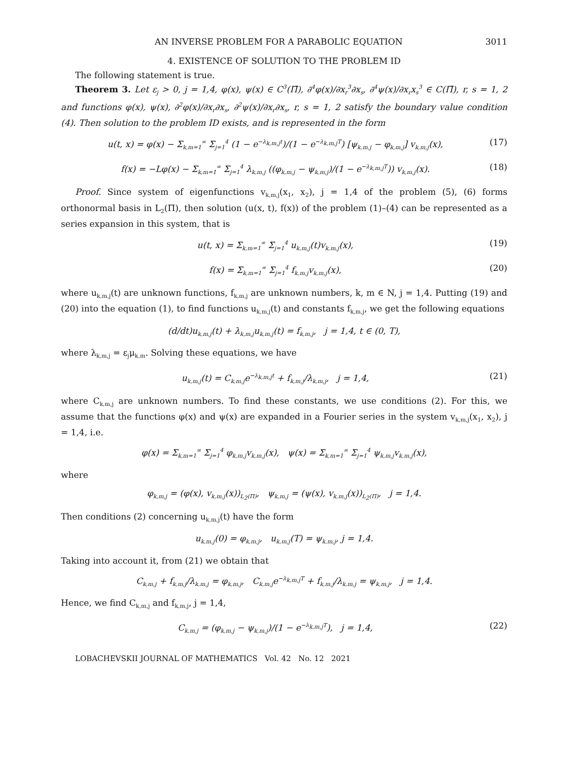AN INVERSE PROBLEM FOR A PARABOLIC EQUATION 3011
4. EXISTENCE OF SOLUTION TO THE PROBLEM ID
The following statement is true.
Theorem 3. Let ε<sub>j</sub> > 0, j = 1,4, φ(x), ψ(x) ∈ C<sup>3</sup>(Π̄), ∂<sup>4</sup>φ(x)/∂x<sub>r</sub><sup>3</sup>∂x<sub>s</sub>, ∂<sup>4</sup>ψ(x)/∂x<sub>r</sub>x<sub>s</sub><sup>3</sup> ∈ C(Π̄), r, s = 1, 2 and functions φ(x), ψ(x), ∂<sup>2</sup>φ(x)/∂x<sub>r</sub>∂x<sub>s</sub>, ∂<sup>2</sup>ψ(x)/∂x<sub>r</sub>∂x<sub>s</sub>, r, s = 1, 2 satisfy the boundary value condition (4). Then solution to the problem ID exists, and is represented in the form
u(t, x) = φ(x) − Σ<sub>k,m=1</sub><sup>∞</sup> Σ<sub>j=1</sub><sup>4</sup> (1 − e<sup>−λ<sub>k,m,j</sub>t</sup>)/(1 − e<sup>−λ<sub>k,m,j</sub>T</sup>) [ψ<sub>k,m,j</sub> − φ<sub>k,m,j</sub>] v<sub>k,m,j</sub>(x), (17)
f(x) = −Lφ(x) − Σ<sub>k,m=1</sub><sup>∞</sup> Σ<sub>j=1</sub><sup>4</sup> λ<sub>k,m,j</sub> ((φ<sub>k,m,j</sub> − ψ<sub>k,m,j</sub>)/(1 − e<sup>−λ<sub>k,m,j</sub>T</sup>)) v<sub>k,m,j</sub>(x). (18)
Proof. Since system of eigenfunctions v<sub>k,m,j</sub>(x<sub>1</sub>, x<sub>2</sub>), j = 1,4 of the problem (5), (6) forms orthonormal basis in L<sub>2</sub>(Π), then solution (u(x, t), f(x)) of the problem (1)–(4) can be represented as a series expansion in this system, that is
u(t, x) = Σ<sub>k,m=1</sub><sup>∞</sup> Σ<sub>j=1</sub><sup>4</sup> u<sub>k,m,j</sub>(t)v<sub>k,m,j</sub>(x), (19)
f(x) = Σ<sub>k,m=1</sub><sup>∞</sup> Σ<sub>j=1</sub><sup>4</sup> f<sub>k,m,j</sub>v<sub>k,m,j</sub>(x), (20)
where u<sub>k,m,j</sub>(t) are unknown functions, f<sub>k,m,j</sub> are unknown numbers, k, m ∈ N, j = 1,4. Putting (19) and (20) into the equation (1), to find functions u<sub>k,m,j</sub>(t) and constants f<sub>k,m,j</sub>, we get the following equations
(d/dt)u<sub>k,m,j</sub>(t) + λ<sub>k,m,j</sub>u<sub>k,m,j</sub>(t) = f<sub>k,m,j</sub>, j = 1,4, t ∈ (0, T),
where λ<sub>k,m,j</sub> = ε<sub>j</sub>μ<sub>k,m</sub>. Solving these equations, we have
u<sub>k,m,j</sub>(t) = C<sub>k,m,j</sub>e<sup>−λ<sub>k,m,j</sub>t</sup> + f<sub>k,m,j</sub>/λ<sub>k,m,j</sub>, j = 1,4, (21)
where C<sub>k,m,j</sub> are unknown numbers. To find these constants, we use conditions (2). For this, we assume that the functions φ(x) and ψ(x) are expanded in a Fourier series in the system v<sub>k,m,j</sub>(x<sub>1</sub>, x<sub>2</sub>), j = 1,4, i.e.
φ(x) = Σ<sub>k,m=1</sub><sup>∞</sup> Σ<sub>j=1</sub><sup>4</sup> φ<sub>k,m,j</sub>v<sub>k,m,j</sub>(x), ψ(x) = Σ<sub>k,m=1</sub><sup>∞</sup> Σ<sub>j=1</sub><sup>4</sup> ψ<sub>k,m,j</sub>v<sub>k,m,j</sub>(x),
where
φ<sub>k,m,j</sub> = (φ(x), v<sub>k,m,j</sub>(x))<sub>L<sub>2</sub>(Π)</sub>, ψ<sub>k,m,j</sub> = (ψ(x), v<sub>k,m,j</sub>(x))<sub>L<sub>2</sub>(Π)</sub>, j = 1,4.
Then conditions (2) concerning u<sub>k,m,j</sub>(t) have the form
u<sub>k,m,j</sub>(0) = φ<sub>k,m,j</sub>, u<sub>k,m,j</sub>(T) = ψ<sub>k,m,j</sub>, j = 1,4.
Taking into account it, from (21) we obtain that
C<sub>k,m,j</sub> + f<sub>k,m,j</sub>/λ<sub>k,m,j</sub> = φ<sub>k,m,j</sub>, C<sub>k,m,j</sub>e<sup>−λ<sub>k,m,j</sub>T</sup> + f<sub>k,m,j</sub>/λ<sub>k,m,j</sub> = ψ<sub>k,m,j</sub>, j = 1,4.
Hence, we find C<sub>k,m,j</sub> and f<sub>k,m,j</sub>, j = 1,4,
C<sub>k,m,j</sub> = (φ<sub>k,m,j</sub> − ψ<sub>k,m,j</sub>)/(1 − e<sup>−λ<sub>k,m,j</sub>T</sup>), j = 1,4, (22)
LOBACHEVSKII JOURNAL OF MATHEMATICS Vol. 42 No. 12 2021